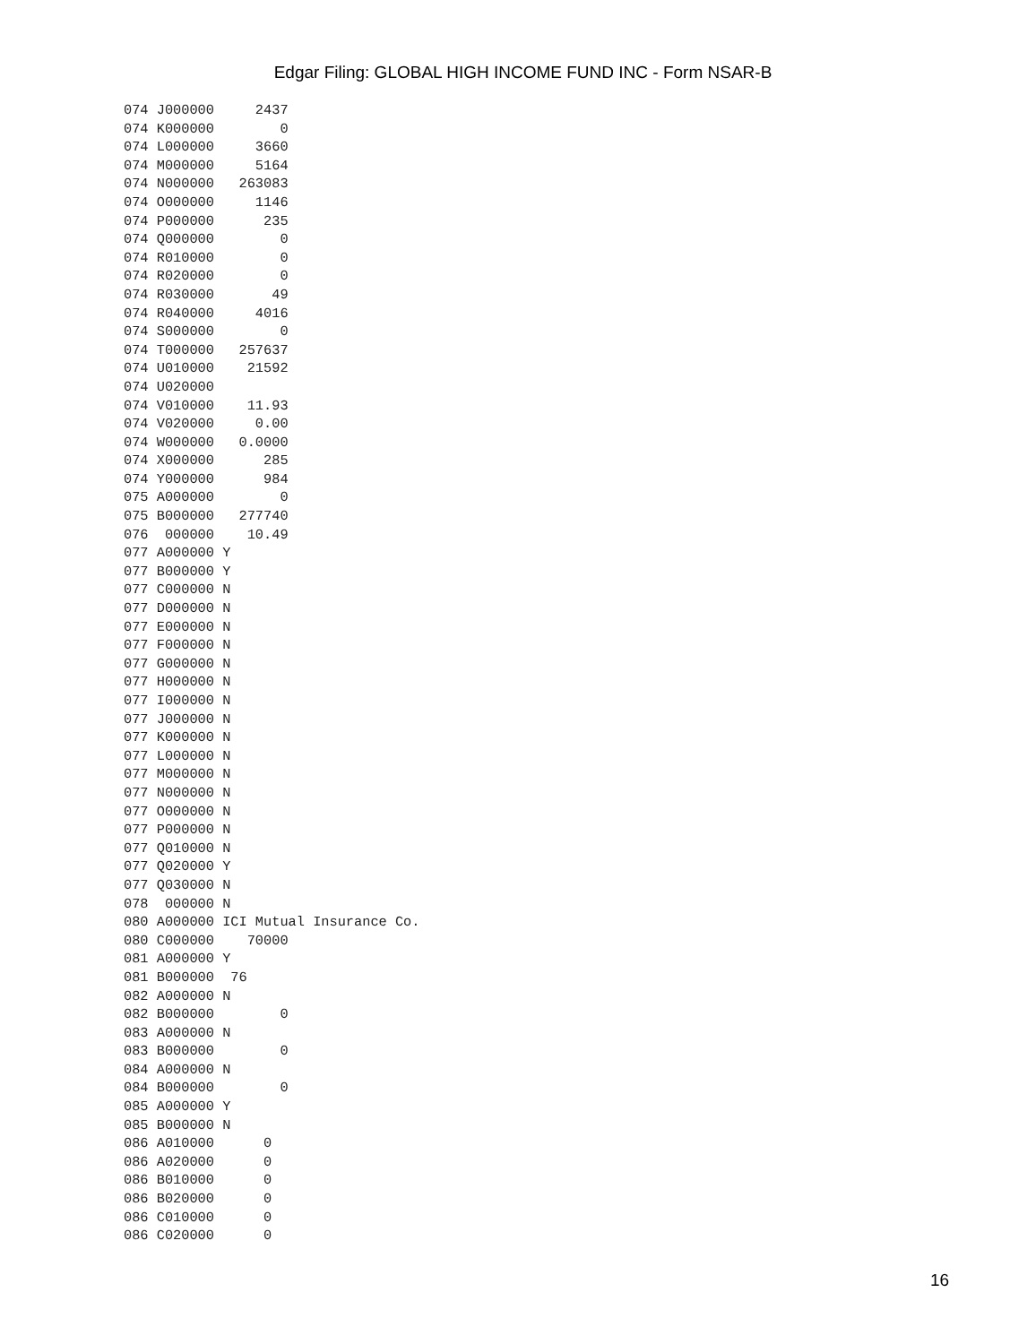Edgar Filing: GLOBAL HIGH INCOME FUND INC - Form NSAR-B
074 J000000     2437
074 K000000        0
074 L000000     3660
074 M000000     5164
074 N000000   263083
074 O000000     1146
074 P000000      235
074 Q000000        0
074 R010000        0
074 R020000        0
074 R030000       49
074 R040000     4016
074 S000000        0
074 T000000   257637
074 U010000    21592
074 U020000
074 V010000    11.93
074 V020000     0.00
074 W000000   0.0000
074 X000000      285
074 Y000000      984
075 A000000        0
075 B000000   277740
076  000000    10.49
077 A000000 Y
077 B000000 Y
077 C000000 N
077 D000000 N
077 E000000 N
077 F000000 N
077 G000000 N
077 H000000 N
077 I000000 N
077 J000000 N
077 K000000 N
077 L000000 N
077 M000000 N
077 N000000 N
077 O000000 N
077 P000000 N
077 Q010000 N
077 Q020000 Y
077 Q030000 N
078  000000 N
080 A000000 ICI Mutual Insurance Co.
080 C000000    70000
081 A000000 Y
081 B000000  76
082 A000000 N
082 B000000        0
083 A000000 N
083 B000000        0
084 A000000 N
084 B000000        0
085 A000000 Y
085 B000000 N
086 A010000      0
086 A020000      0
086 B010000      0
086 B020000      0
086 C010000      0
086 C020000      0
16